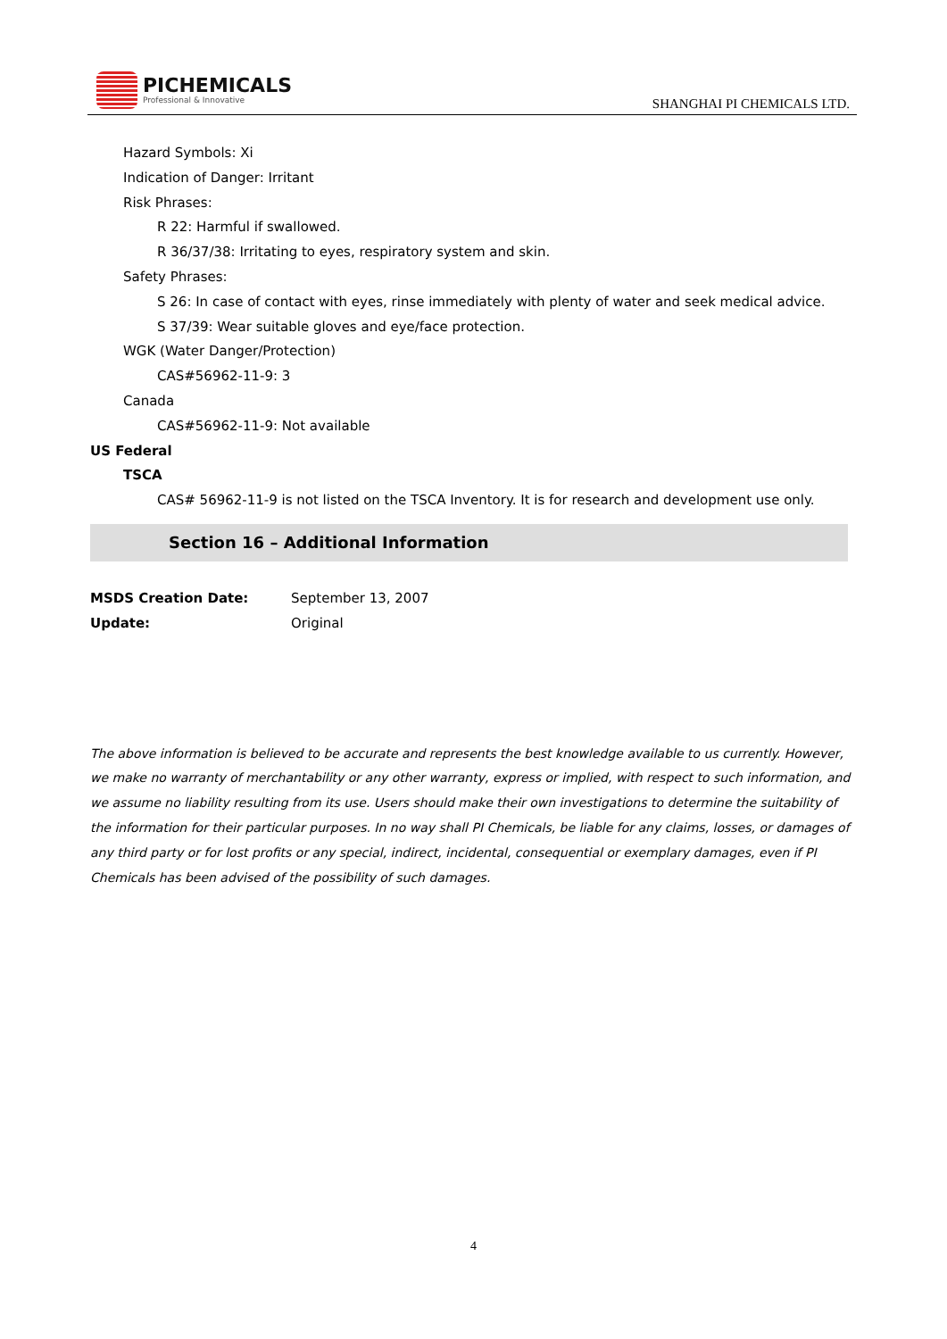PICHEMICALS
Professional & Innovative
SHANGHAI PI CHEMICALS LTD.
Hazard Symbols: Xi
Indication of Danger: Irritant
Risk Phrases:
R 22: Harmful if swallowed.
R 36/37/38: Irritating to eyes, respiratory system and skin.
Safety Phrases:
S 26: In case of contact with eyes, rinse immediately with plenty of water and seek medical advice.
S 37/39: Wear suitable gloves and eye/face protection.
WGK (Water Danger/Protection)
CAS#56962-11-9: 3
Canada
CAS#56962-11-9: Not available
US Federal
TSCA
CAS# 56962-11-9 is not listed on the TSCA Inventory. It is for research and development use only.
Section 16 – Additional Information
MSDS Creation Date: September 13, 2007
Update: Original
The above information is believed to be accurate and represents the best knowledge available to us currently. However, we make no warranty of merchantability or any other warranty, express or implied, with respect to such information, and we assume no liability resulting from its use. Users should make their own investigations to determine the suitability of the information for their particular purposes. In no way shall PI Chemicals, be liable for any claims, losses, or damages of any third party or for lost profits or any special, indirect, incidental, consequential or exemplary damages, even if PI Chemicals has been advised of the possibility of such damages.
4